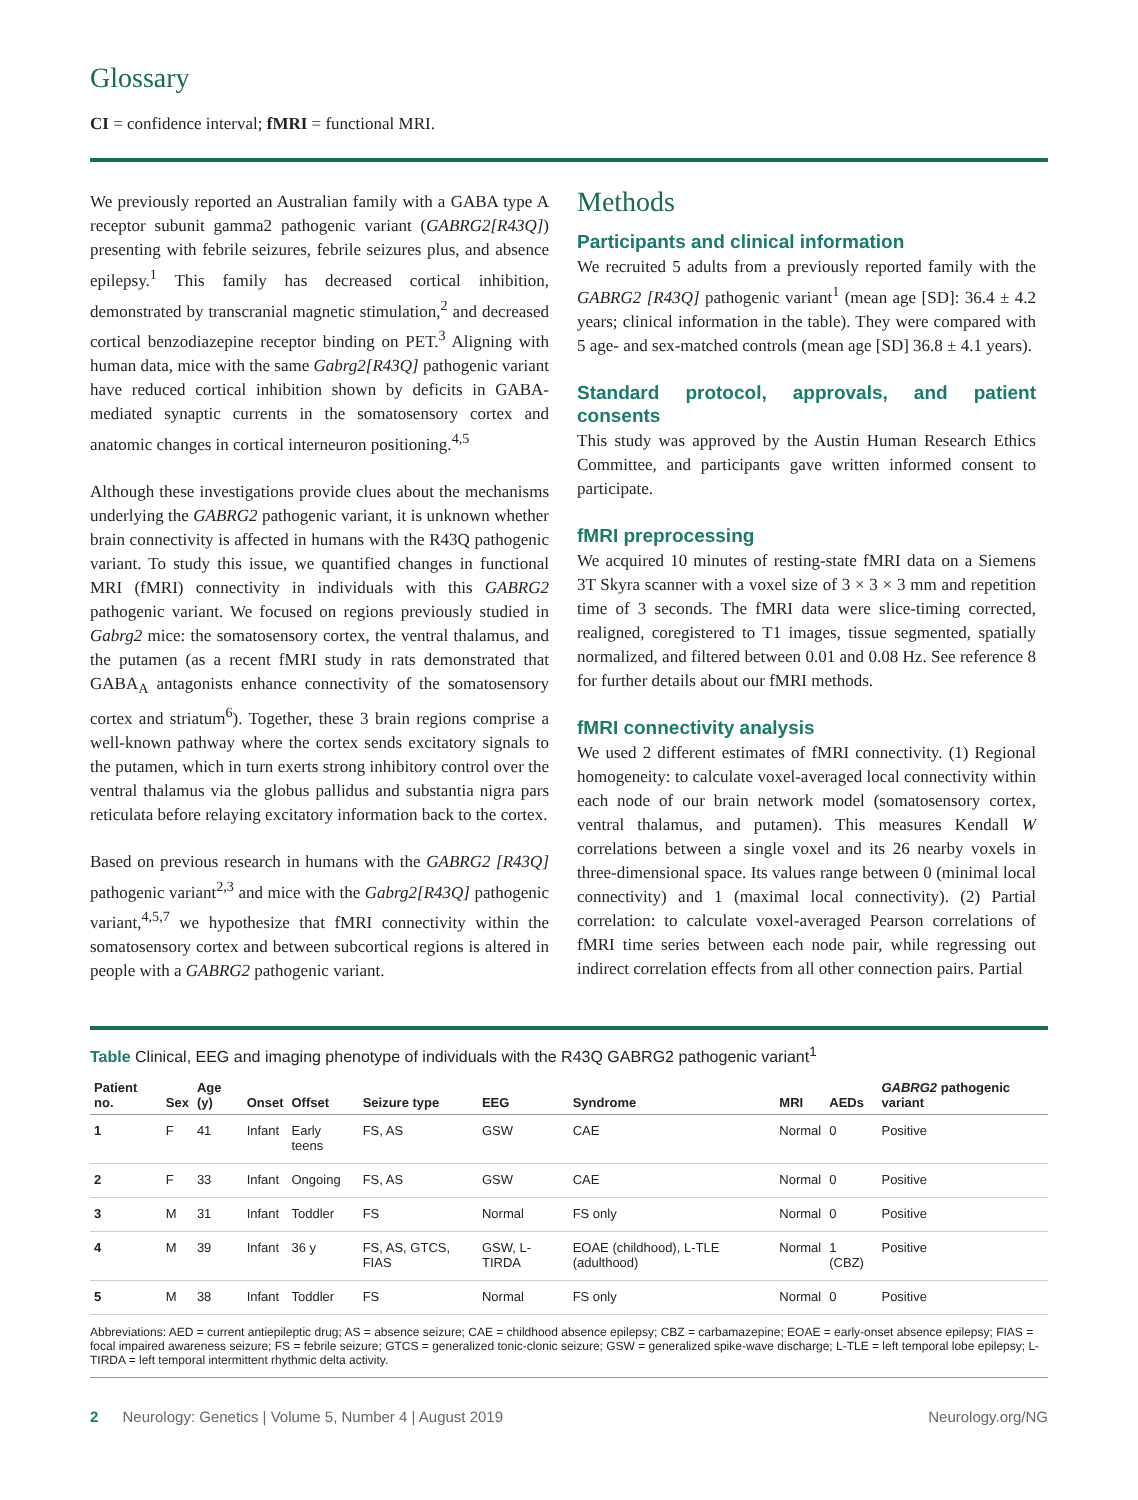Glossary
CI = confidence interval; fMRI = functional MRI.
We previously reported an Australian family with a GABA type A receptor subunit gamma2 pathogenic variant (GABRG2[R43Q]) presenting with febrile seizures, febrile seizures plus, and absence epilepsy.<sup>1</sup> This family has decreased cortical inhibition, demonstrated by transcranial magnetic stimulation,<sup>2</sup> and decreased cortical benzodiazepine receptor binding on PET.<sup>3</sup> Aligning with human data, mice with the same Gabrg2[R43Q] pathogenic variant have reduced cortical inhibition shown by deficits in GABA-mediated synaptic currents in the somatosensory cortex and anatomic changes in cortical interneuron positioning.<sup>4,5</sup>
Although these investigations provide clues about the mechanisms underlying the GABRG2 pathogenic variant, it is unknown whether brain connectivity is affected in humans with the R43Q pathogenic variant. To study this issue, we quantified changes in functional MRI (fMRI) connectivity in individuals with this GABRG2 pathogenic variant. We focused on regions previously studied in Gabrg2 mice: the somatosensory cortex, the ventral thalamus, and the putamen (as a recent fMRI study in rats demonstrated that GABA<sub>A</sub> antagonists enhance connectivity of the somatosensory cortex and striatum<sup>6</sup>). Together, these 3 brain regions comprise a well-known pathway where the cortex sends excitatory signals to the putamen, which in turn exerts strong inhibitory control over the ventral thalamus via the globus pallidus and substantia nigra pars reticulata before relaying excitatory information back to the cortex.
Based on previous research in humans with the GABRG2 [R43Q] pathogenic variant<sup>2,3</sup> and mice with the Gabrg2[R43Q] pathogenic variant,<sup>4,5,7</sup> we hypothesize that fMRI connectivity within the somatosensory cortex and between subcortical regions is altered in people with a GABRG2 pathogenic variant.
Methods
Participants and clinical information
We recruited 5 adults from a previously reported family with the GABRG2 [R43Q] pathogenic variant<sup>1</sup> (mean age [SD]: 36.4 ± 4.2 years; clinical information in the table). They were compared with 5 age- and sex-matched controls (mean age [SD] 36.8 ± 4.1 years).
Standard protocol, approvals, and patient consents
This study was approved by the Austin Human Research Ethics Committee, and participants gave written informed consent to participate.
fMRI preprocessing
We acquired 10 minutes of resting-state fMRI data on a Siemens 3T Skyra scanner with a voxel size of 3 × 3 × 3 mm and repetition time of 3 seconds. The fMRI data were slice-timing corrected, realigned, coregistered to T1 images, tissue segmented, spatially normalized, and filtered between 0.01 and 0.08 Hz. See reference 8 for further details about our fMRI methods.
fMRI connectivity analysis
We used 2 different estimates of fMRI connectivity. (1) Regional homogeneity: to calculate voxel-averaged local connectivity within each node of our brain network model (somatosensory cortex, ventral thalamus, and putamen). This measures Kendall W correlations between a single voxel and its 26 nearby voxels in three-dimensional space. Its values range between 0 (minimal local connectivity) and 1 (maximal local connectivity). (2) Partial correlation: to calculate voxel-averaged Pearson correlations of fMRI time series between each node pair, while regressing out indirect correlation effects from all other connection pairs. Partial
Table Clinical, EEG and imaging phenotype of individuals with the R43Q GABRG2 pathogenic variant<sup>1</sup>
| Patient no. | Sex | Age (y) | Onset | Offset | Seizure type | EEG | Syndrome | MRI | AEDs | GABRG2 pathogenic variant |
| --- | --- | --- | --- | --- | --- | --- | --- | --- | --- | --- |
| 1 | F | 41 | Infant | Early teens | FS, AS | GSW | CAE | Normal | 0 | Positive |
| 2 | F | 33 | Infant | Ongoing | FS, AS | GSW | CAE | Normal | 0 | Positive |
| 3 | M | 31 | Infant | Toddler | FS | Normal | FS only | Normal | 0 | Positive |
| 4 | M | 39 | Infant | 36 y | FS, AS, GTCS, FIAS | GSW, L-TIRDA | EOAE (childhood), L-TLE (adulthood) | Normal | 1 (CBZ) | Positive |
| 5 | M | 38 | Infant | Toddler | FS | Normal | FS only | Normal | 0 | Positive |
Abbreviations: AED = current antiepileptic drug; AS = absence seizure; CAE = childhood absence epilepsy; CBZ = carbamazepine; EOAE = early-onset absence epilepsy; FIAS = focal impaired awareness seizure; FS = febrile seizure; GTCS = generalized tonic-clonic seizure; GSW = generalized spike-wave discharge; L-TLE = left temporal lobe epilepsy; L-TIRDA = left temporal intermittent rhythmic delta activity.
2 Neurology: Genetics | Volume 5, Number 4 | August 2019 Neurology.org/NG